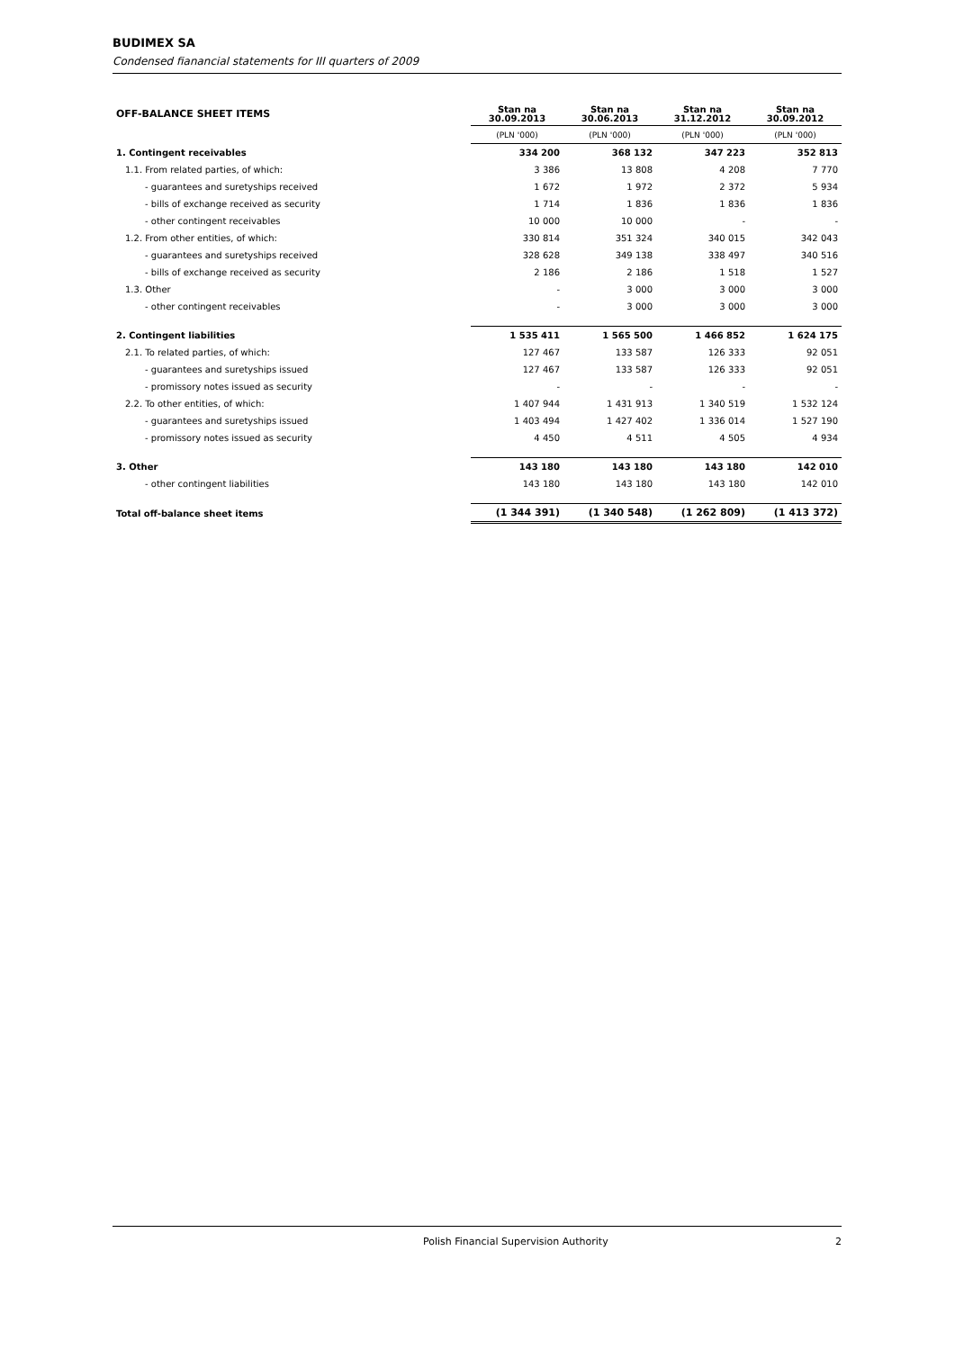BUDIMEX SA
Condensed fianancial statements for III quarters of 2009
| OFF-BALANCE SHEET ITEMS | Stan na 30.09.2013 | Stan na 30.06.2013 | Stan na 31.12.2012 | Stan na 30.09.2012 |
| --- | --- | --- | --- | --- |
| | (PLN '000) | (PLN '000) | (PLN '000) | (PLN '000) |
| 1. Contingent receivables | 334 200 | 368 132 | 347 223 | 352 813 |
| 1.1. From related parties, of which: | 3 386 | 13 808 | 4 208 | 7 770 |
| - guarantees and suretyships received | 1 672 | 1 972 | 2 372 | 5 934 |
| - bills of exchange received as security | 1 714 | 1 836 | 1 836 | 1 836 |
| - other contingent receivables | 10 000 | 10 000 | - | - |
| 1.2. From other entities, of which: | 330 814 | 351 324 | 340 015 | 342 043 |
| - guarantees and suretyships received | 328 628 | 349 138 | 338 497 | 340 516 |
| - bills of exchange received as security | 2 186 | 2 186 | 1 518 | 1 527 |
| 1.3. Other | - | 3 000 | 3 000 | 3 000 |
| - other contingent receivables | - | 3 000 | 3 000 | 3 000 |
| 2. Contingent liabilities | 1 535 411 | 1 565 500 | 1 466 852 | 1 624 175 |
| 2.1. To related parties, of which: | 127 467 | 133 587 | 126 333 | 92 051 |
| - guarantees and suretyships issued | 127 467 | 133 587 | 126 333 | 92 051 |
| - promissory notes issued as security | - | - | - | - |
| 2.2. To other entities, of which: | 1 407 944 | 1 431 913 | 1 340 519 | 1 532 124 |
| - guarantees and suretyships issued | 1 403 494 | 1 427 402 | 1 336 014 | 1 527 190 |
| - promissory notes issued as security | 4 450 | 4 511 | 4 505 | 4 934 |
| 3. Other | 143 180 | 143 180 | 143 180 | 142 010 |
| - other contingent liabilities | 143 180 | 143 180 | 143 180 | 142 010 |
| Total off-balance sheet items | (1 344 391) | (1 340 548) | (1 262 809) | (1 413 372) |
Polish Financial Supervision Authority 2